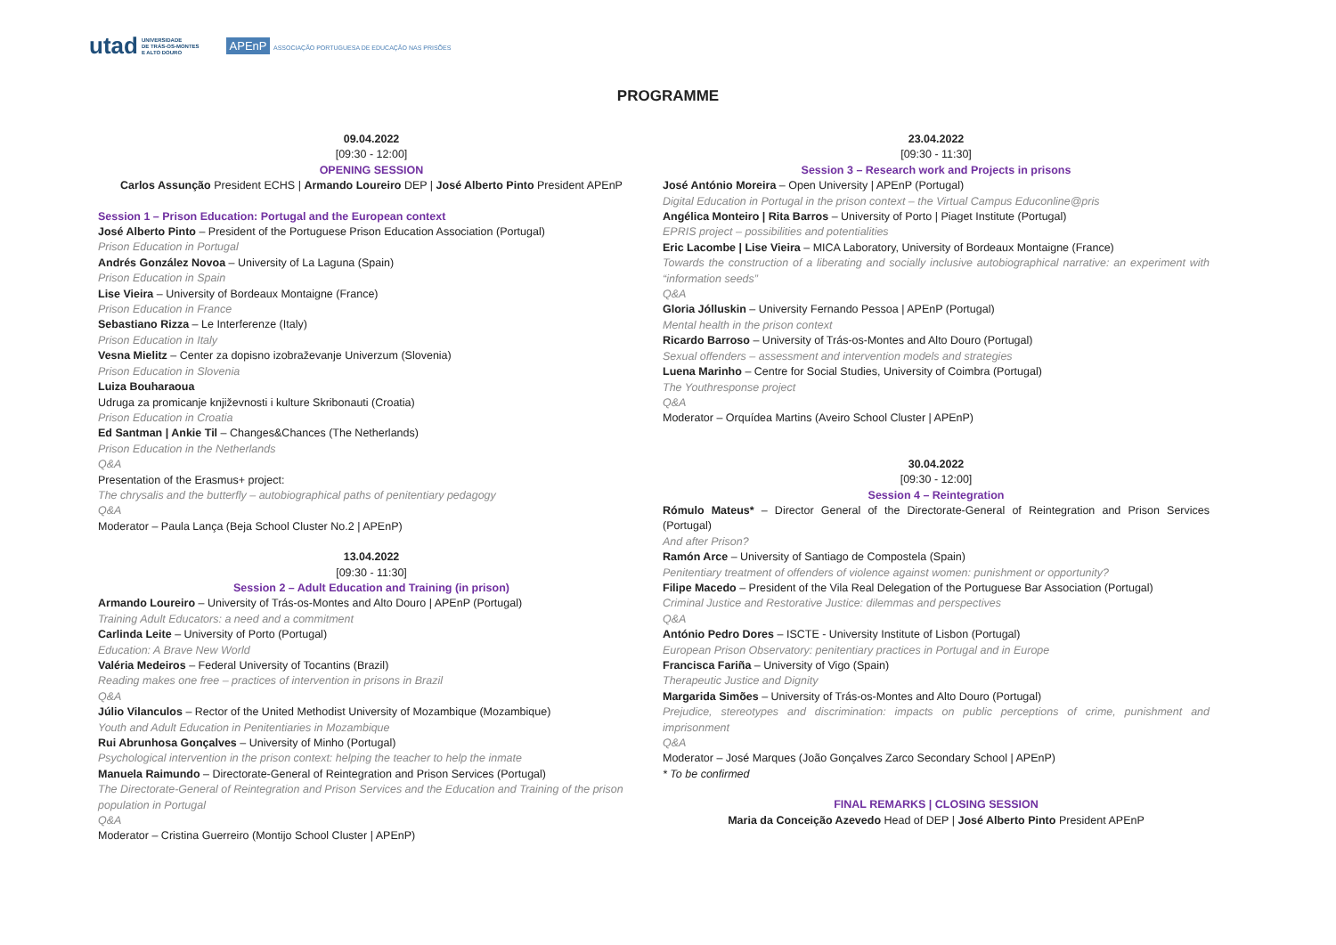utad UNIVERSIDADE
DE TRÁS-OS-MONTES
E ALTO DOURO APEnP ASSOCIAÇÃO PORTUGUESA DE EDUCAÇÃO NAS PRISÕES
PROGRAMME
09.04.2022
[09:30 - 12:00]
OPENING SESSION
Carlos Assunção President ECHS | Armando Loureiro DEP | José Alberto Pinto President APEnP
Session 1 – Prison Education: Portugal and the European context
José Alberto Pinto – President of the Portuguese Prison Education Association (Portugal)
Prison Education in Portugal
Andrés González Novoa – University of La Laguna (Spain)
Prison Education in Spain
Lise Vieira – University of Bordeaux Montaigne (France)
Prison Education in France
Sebastiano Rizza – Le Interferenze (Italy)
Prison Education in Italy
Vesna Mielitz – Center za dopisno izobraževanje Univerzum (Slovenia)
Prison Education in Slovenia
Luiza Bouharaoua
Udruga za promicanje književnosti i kulture Skribonauti (Croatia)
Prison Education in Croatia
Ed Santman | Ankie Til – Changes&Chances (The Netherlands)
Prison Education in the Netherlands
Q&A
Presentation of the Erasmus+ project:
The chrysalis and the butterfly – autobiographical paths of penitentiary pedagogy
Q&A
Moderator – Paula Lança (Beja School Cluster No.2 | APEnP)
13.04.2022
[09:30 - 11:30]
Session 2 – Adult Education and Training (in prison)
Armando Loureiro – University of Trás-os-Montes and Alto Douro | APEnP (Portugal)
Training Adult Educators: a need and a commitment
Carlinda Leite – University of Porto (Portugal)
Education: A Brave New World
Valéria Medeiros – Federal University of Tocantins (Brazil)
Reading makes one free – practices of intervention in prisons in Brazil
Q&A
Júlio Vilanculos – Rector of the United Methodist University of Mozambique (Mozambique)
Youth and Adult Education in Penitentiaries in Mozambique
Rui Abrunhosa Gonçalves – University of Minho (Portugal)
Psychological intervention in the prison context: helping the teacher to help the inmate
Manuela Raimundo – Directorate-General of Reintegration and Prison Services (Portugal)
The Directorate-General of Reintegration and Prison Services and the Education and Training of the prison population in Portugal
Q&A
Moderator – Cristina Guerreiro (Montijo School Cluster | APEnP)
23.04.2022
[09:30 - 11:30]
Session 3 – Research work and Projects in prisons
José António Moreira – Open University | APEnP (Portugal)
Digital Education in Portugal in the prison context – the Virtual Campus Educonline@pris
Angélica Monteiro | Rita Barros – University of Porto | Piaget Institute (Portugal)
EPRIS project – possibilities and potentialities
Eric Lacombe | Lise Vieira – MICA Laboratory, University of Bordeaux Montaigne (France)
Towards the construction of a liberating and socially inclusive autobiographical narrative: an experiment with “information seeds”
Q&A
Gloria Jólluskin – University Fernando Pessoa | APEnP (Portugal)
Mental health in the prison context
Ricardo Barroso – University of Trás-os-Montes and Alto Douro (Portugal)
Sexual offenders – assessment and intervention models and strategies
Luena Marinho – Centre for Social Studies, University of Coimbra (Portugal)
The Youthresponse project
Q&A
Moderator – Orquídea Martins (Aveiro School Cluster | APEnP)
30.04.2022
[09:30 - 12:00]
Session 4 – Reintegration
Rómulo Mateus* – Director General of the Directorate-General of Reintegration and Prison Services (Portugal)
And after Prison?
Ramón Arce – University of Santiago de Compostela (Spain)
Penitentiary treatment of offenders of violence against women: punishment or opportunity?
Filipe Macedo – President of the Vila Real Delegation of the Portuguese Bar Association (Portugal)
Criminal Justice and Restorative Justice: dilemmas and perspectives
Q&A
António Pedro Dores – ISCTE - University Institute of Lisbon (Portugal)
European Prison Observatory: penitentiary practices in Portugal and in Europe
Francisca Fariña – University of Vigo (Spain)
Therapeutic Justice and Dignity
Margarida Simões – University of Trás-os-Montes and Alto Douro (Portugal)
Prejudice, stereotypes and discrimination: impacts on public perceptions of crime, punishment and imprisonment
Q&A
Moderator – José Marques (João Gonçalves Zarco Secondary School | APEnP)
* To be confirmed
FINAL REMARKS | CLOSING SESSION
Maria da Conceição Azevedo Head of DEP | José Alberto Pinto President APEnP